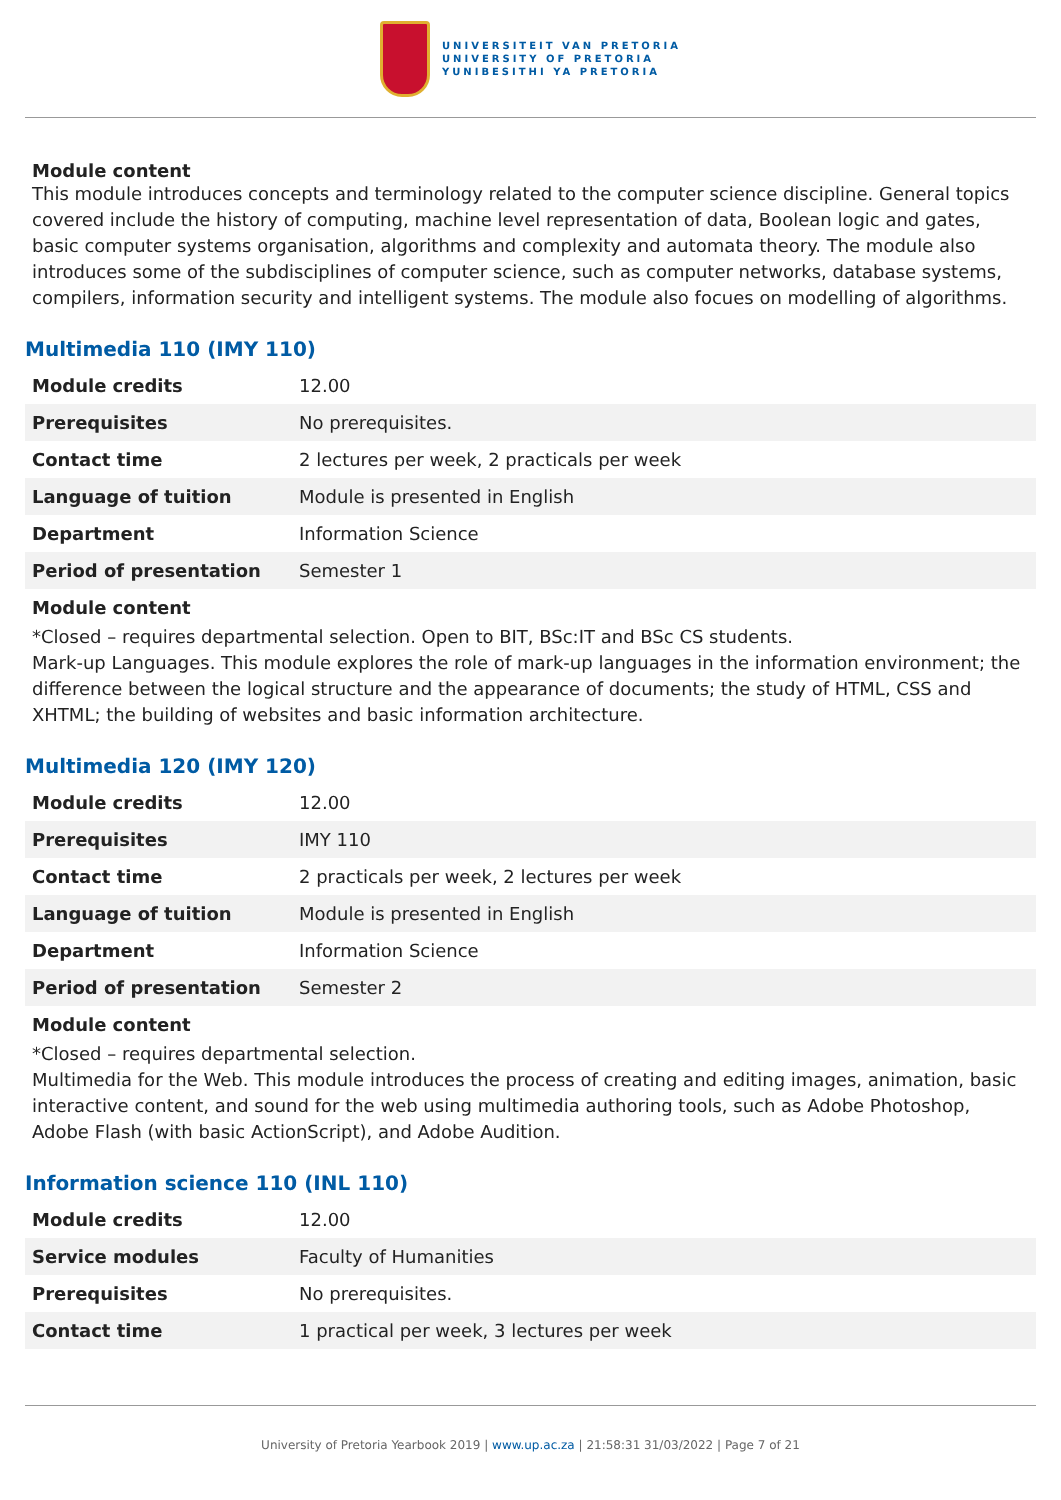UNIVERSITEIT VAN PRETORIA
UNIVERSITY OF PRETORIA
YUNIBESITHI YA PRETORIA
Module content
This module introduces concepts and terminology related to the computer science discipline. General topics covered include the history of computing, machine level representation of data, Boolean logic and gates, basic computer systems organisation, algorithms and complexity and automata theory. The module also introduces some of the subdisciplines of computer science, such as computer networks, database systems, compilers, information security and intelligent systems. The module also focues on modelling of algorithms.
Multimedia 110 (IMY 110)
| Module credits | 12.00 |
| Prerequisites | No prerequisites. |
| Contact time | 2 lectures per week, 2 practicals per week |
| Language of tuition | Module is presented in English |
| Department | Information Science |
| Period of presentation | Semester 1 |
Module content
*Closed – requires departmental selection. Open to BIT, BSc:IT and BSc CS students.
Mark-up Languages. This module explores the role of mark-up languages in the information environment; the difference between the logical structure and the appearance of documents; the study of HTML, CSS and XHTML; the building of websites and basic information architecture.
Multimedia 120 (IMY 120)
| Module credits | 12.00 |
| Prerequisites | IMY 110 |
| Contact time | 2 practicals per week, 2 lectures per week |
| Language of tuition | Module is presented in English |
| Department | Information Science |
| Period of presentation | Semester 2 |
Module content
*Closed – requires departmental selection.
Multimedia for the Web. This module introduces the process of creating and editing images, animation, basic interactive content, and sound for the web using multimedia authoring tools, such as Adobe Photoshop, Adobe Flash (with basic ActionScript), and Adobe Audition.
Information science 110 (INL 110)
| Module credits | 12.00 |
| Service modules | Faculty of Humanities |
| Prerequisites | No prerequisites. |
| Contact time | 1 practical per week, 3 lectures per week |
University of Pretoria Yearbook 2019 | www.up.ac.za | 21:58:31 31/03/2022 | Page 7 of 21